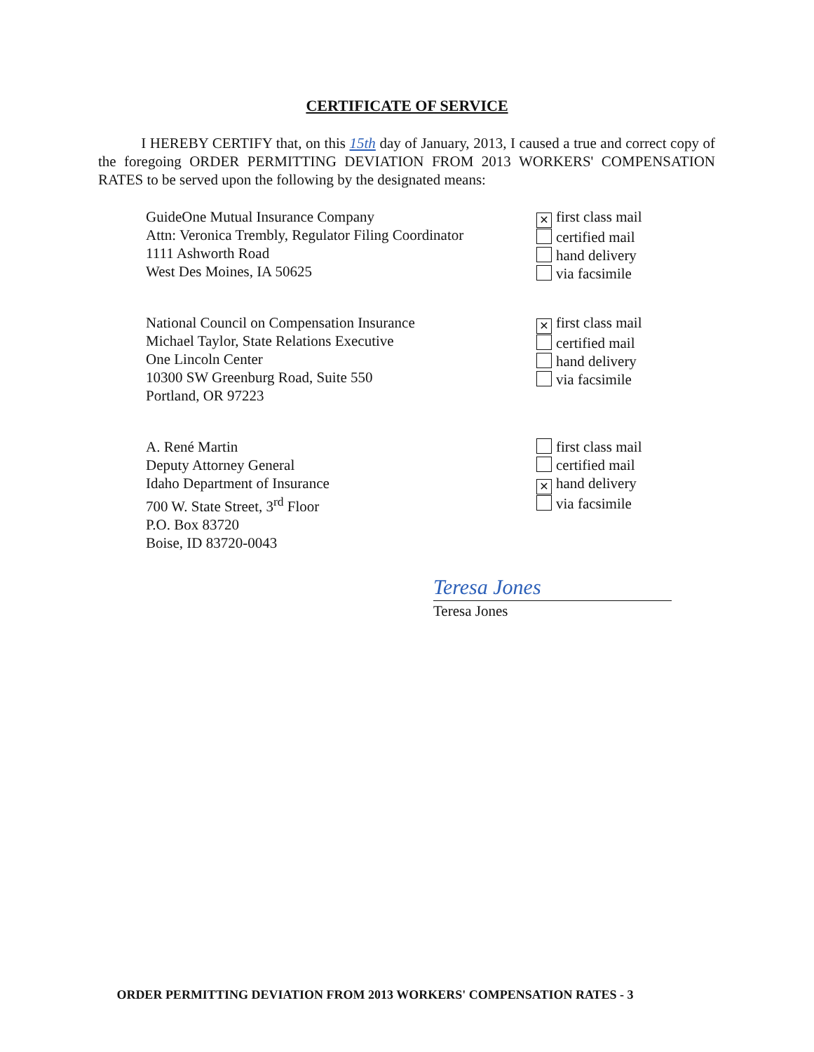CERTIFICATE OF SERVICE
I HEREBY CERTIFY that, on this 15th day of January, 2013, I caused a true and correct copy of the foregoing ORDER PERMITTING DEVIATION FROM 2013 WORKERS' COMPENSATION RATES to be served upon the following by the designated means:
GuideOne Mutual Insurance Company
Attn: Veronica Trembly, Regulator Filing Coordinator
1111 Ashworth Road
West Des Moines, IA 50625
✕ first class mail
certified mail
hand delivery
via facsimile
National Council on Compensation Insurance
Michael Taylor, State Relations Executive
One Lincoln Center
10300 SW Greenburg Road, Suite 550
Portland, OR 97223
✕ first class mail
certified mail
hand delivery
via facsimile
A. René Martin
Deputy Attorney General
Idaho Department of Insurance
700 W. State Street, 3<sup>rd</sup> Floor
P.O. Box 83720
Boise, ID 83720-0043
first class mail
certified mail
✕ hand delivery
via facsimile
Teresa Jones
Teresa Jones
ORDER PERMITTING DEVIATION FROM 2013 WORKERS' COMPENSATION RATES - 3